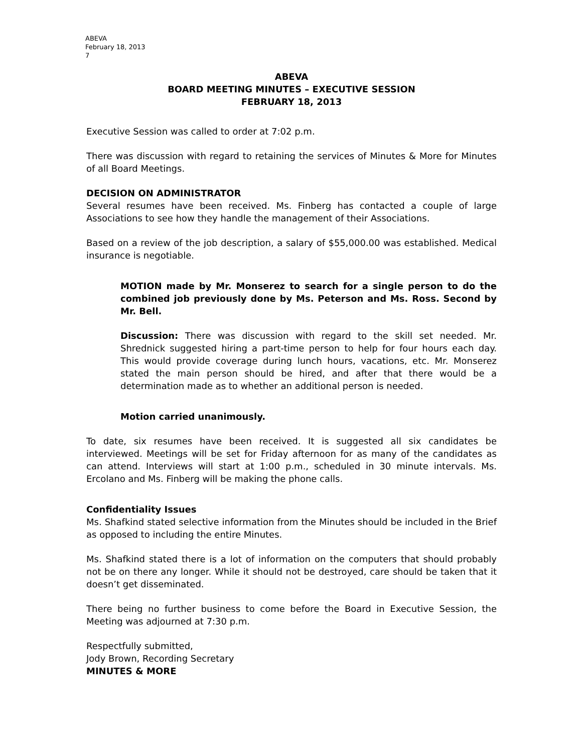ABEVA
February 18, 2013
7
ABEVA
BOARD MEETING MINUTES – EXECUTIVE SESSION
FEBRUARY 18, 2013
Executive Session was called to order at 7:02 p.m.
There was discussion with regard to retaining the services of Minutes & More for Minutes of all Board Meetings.
DECISION ON ADMINISTRATOR
Several resumes have been received. Ms. Finberg has contacted a couple of large Associations to see how they handle the management of their Associations.
Based on a review of the job description, a salary of $55,000.00 was established. Medical insurance is negotiable.
MOTION made by Mr. Monserez to search for a single person to do the combined job previously done by Ms. Peterson and Ms. Ross. Second by Mr. Bell.
Discussion: There was discussion with regard to the skill set needed. Mr. Shrednick suggested hiring a part-time person to help for four hours each day. This would provide coverage during lunch hours, vacations, etc. Mr. Monserez stated the main person should be hired, and after that there would be a determination made as to whether an additional person is needed.
Motion carried unanimously.
To date, six resumes have been received. It is suggested all six candidates be interviewed. Meetings will be set for Friday afternoon for as many of the candidates as can attend. Interviews will start at 1:00 p.m., scheduled in 30 minute intervals. Ms. Ercolano and Ms. Finberg will be making the phone calls.
Confidentiality Issues
Ms. Shafkind stated selective information from the Minutes should be included in the Brief as opposed to including the entire Minutes.
Ms. Shafkind stated there is a lot of information on the computers that should probably not be on there any longer. While it should not be destroyed, care should be taken that it doesn’t get disseminated.
There being no further business to come before the Board in Executive Session, the Meeting was adjourned at 7:30 p.m.
Respectfully submitted,
Jody Brown, Recording Secretary
MINUTES & MORE